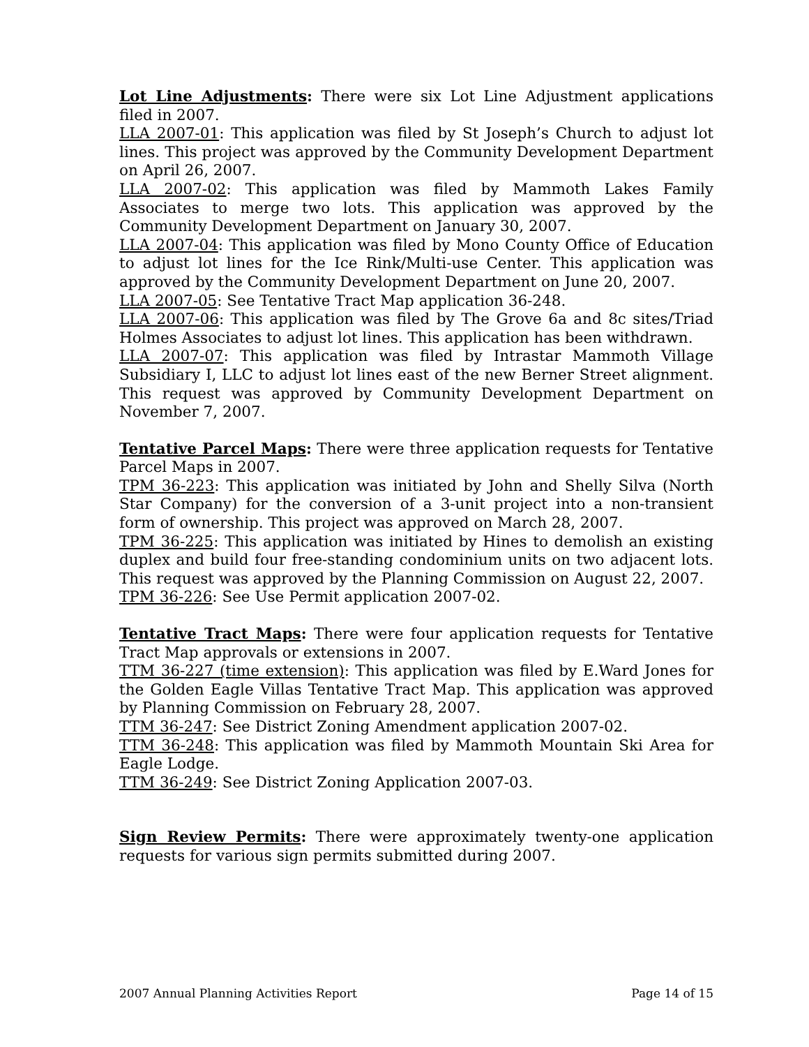Lot Line Adjustments: There were six Lot Line Adjustment applications filed in 2007.
LLA 2007-01: This application was filed by St Joseph’s Church to adjust lot lines. This project was approved by the Community Development Department on April 26, 2007.
LLA 2007-02: This application was filed by Mammoth Lakes Family Associates to merge two lots. This application was approved by the Community Development Department on January 30, 2007.
LLA 2007-04: This application was filed by Mono County Office of Education to adjust lot lines for the Ice Rink/Multi-use Center. This application was approved by the Community Development Department on June 20, 2007.
LLA 2007-05: See Tentative Tract Map application 36-248.
LLA 2007-06: This application was filed by The Grove 6a and 8c sites/Triad Holmes Associates to adjust lot lines. This application has been withdrawn.
LLA 2007-07: This application was filed by Intrastar Mammoth Village Subsidiary I, LLC to adjust lot lines east of the new Berner Street alignment. This request was approved by Community Development Department on November 7, 2007.
Tentative Parcel Maps: There were three application requests for Tentative Parcel Maps in 2007.
TPM 36-223: This application was initiated by John and Shelly Silva (North Star Company) for the conversion of a 3-unit project into a non-transient form of ownership. This project was approved on March 28, 2007.
TPM 36-225: This application was initiated by Hines to demolish an existing duplex and build four free-standing condominium units on two adjacent lots. This request was approved by the Planning Commission on August 22, 2007.
TPM 36-226: See Use Permit application 2007-02.
Tentative Tract Maps: There were four application requests for Tentative Tract Map approvals or extensions in 2007.
TTM 36-227 (time extension): This application was filed by E.Ward Jones for the Golden Eagle Villas Tentative Tract Map. This application was approved by Planning Commission on February 28, 2007.
TTM 36-247: See District Zoning Amendment application 2007-02.
TTM 36-248: This application was filed by Mammoth Mountain Ski Area for Eagle Lodge.
TTM 36-249: See District Zoning Application 2007-03.
Sign Review Permits: There were approximately twenty-one application requests for various sign permits submitted during 2007.
2007 Annual Planning Activities Report Page 14 of 15